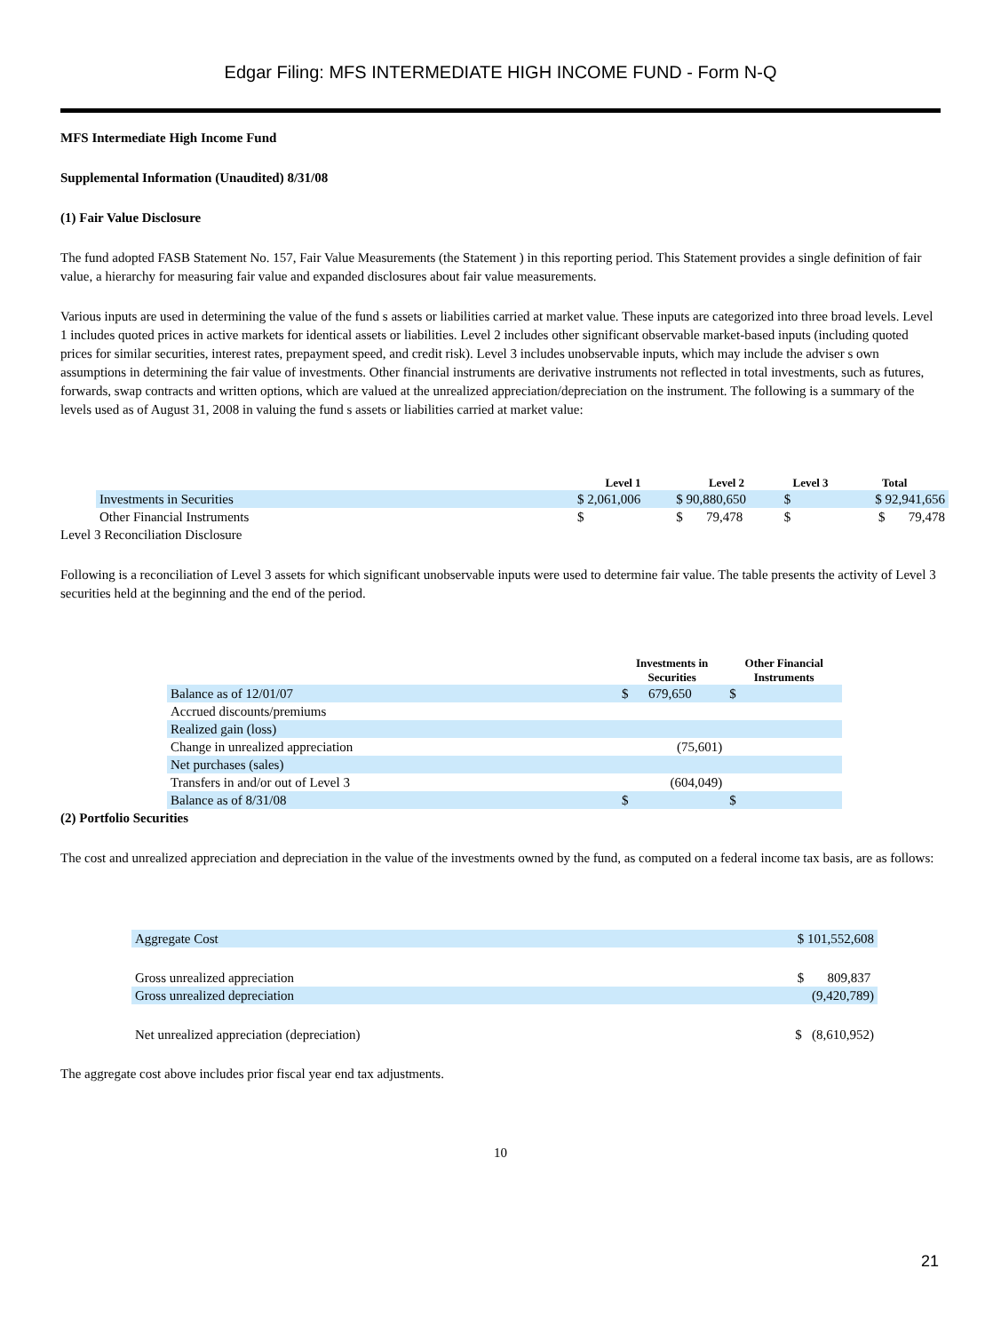Edgar Filing: MFS INTERMEDIATE HIGH INCOME FUND - Form N-Q
MFS Intermediate High Income Fund
Supplemental Information (Unaudited) 8/31/08
(1) Fair Value Disclosure
The fund adopted FASB Statement No. 157, Fair Value Measurements (the Statement ) in this reporting period. This Statement provides a single definition of fair value, a hierarchy for measuring fair value and expanded disclosures about fair value measurements.
Various inputs are used in determining the value of the fund s assets or liabilities carried at market value. These inputs are categorized into three broad levels. Level 1 includes quoted prices in active markets for identical assets or liabilities. Level 2 includes other significant observable market-based inputs (including quoted prices for similar securities, interest rates, prepayment speed, and credit risk). Level 3 includes unobservable inputs, which may include the adviser s own assumptions in determining the fair value of investments. Other financial instruments are derivative instruments not reflected in total investments, such as futures, forwards, swap contracts and written options, which are valued at the unrealized appreciation/depreciation on the instrument. The following is a summary of the levels used as of August 31, 2008 in valuing the fund s assets or liabilities carried at market value:
| | Level 1 | Level 2 | Level 3 | Total |
| --- | --- | --- | --- | --- |
| Investments in Securities | $ 2,061,006 | $ 90,880,650 | $ | $ 92,941,656 |
| Other Financial Instruments | $ | $ 79,478 | $ | $ 79,478 |
Level 3 Reconciliation Disclosure
Following is a reconciliation of Level 3 assets for which significant unobservable inputs were used to determine fair value. The table presents the activity of Level 3 securities held at the beginning and the end of the period.
| | Investments in Securities | Other Financial Instruments |
| --- | --- | --- |
| Balance as of 12/01/07 | $ 679,650 | $ |
| Accrued discounts/premiums | | |
| Realized gain (loss) | | |
| Change in unrealized appreciation | (75,601) | |
| Net purchases (sales) | | |
| Transfers in and/or out of Level 3 | (604,049) | |
| Balance as of 8/31/08 | $ | $ |
(2) Portfolio Securities
The cost and unrealized appreciation and depreciation in the value of the investments owned by the fund, as computed on a federal income tax basis, are as follows:
| Aggregate Cost | $ 101,552,608 |
| Gross unrealized appreciation | $ 809,837 |
| Gross unrealized depreciation | (9,420,789) |
| Net unrealized appreciation (depreciation) | $ (8,610,952) |
The aggregate cost above includes prior fiscal year end tax adjustments.
10
21